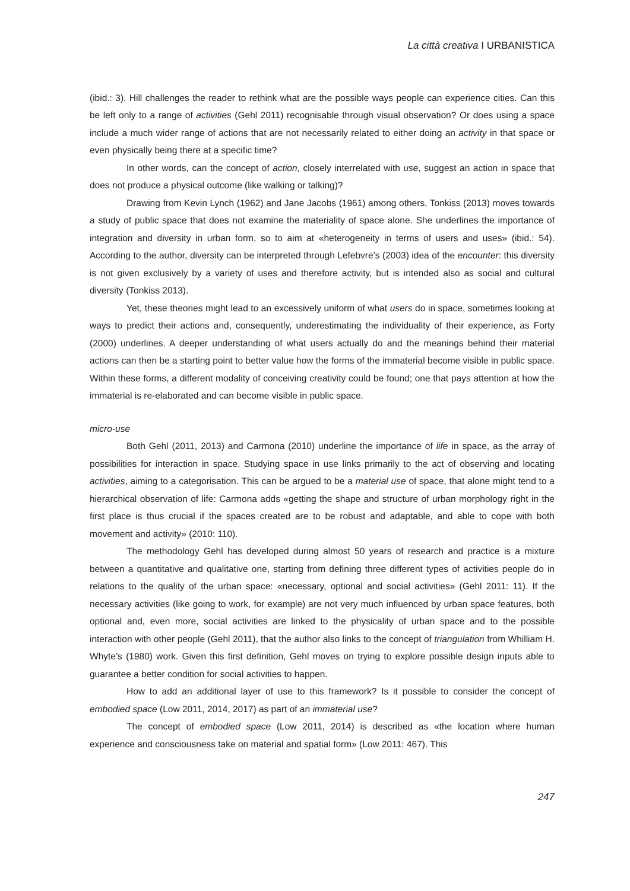La città creativa I URBANISTICA
(ibid.: 3). Hill challenges the reader to rethink what are the possible ways people can experience cities. Can this be left only to a range of activities (Gehl 2011) recognisable through visual observation? Or does using a space include a much wider range of actions that are not necessarily related to either doing an activity in that space or even physically being there at a specific time?
In other words, can the concept of action, closely interrelated with use, suggest an action in space that does not produce a physical outcome (like walking or talking)?
Drawing from Kevin Lynch (1962) and Jane Jacobs (1961) among others, Tonkiss (2013) moves towards a study of public space that does not examine the materiality of space alone. She underlines the importance of integration and diversity in urban form, so to aim at «heterogeneity in terms of users and uses» (ibid.: 54). According to the author, diversity can be interpreted through Lefebvre’s (2003) idea of the encounter: this diversity is not given exclusively by a variety of uses and therefore activity, but is intended also as social and cultural diversity (Tonkiss 2013).
Yet, these theories might lead to an excessively uniform of what users do in space, sometimes looking at ways to predict their actions and, consequently, underestimating the individuality of their experience, as Forty (2000) underlines. A deeper understanding of what users actually do and the meanings behind their material actions can then be a starting point to better value how the forms of the immaterial become visible in public space. Within these forms, a different modality of conceiving creativity could be found; one that pays attention at how the immaterial is re-elaborated and can become visible in public space.
micro-use
Both Gehl (2011, 2013) and Carmona (2010) underline the importance of life in space, as the array of possibilities for interaction in space. Studying space in use links primarily to the act of observing and locating activities, aiming to a categorisation. This can be argued to be a material use of space, that alone might tend to a hierarchical observation of life: Carmona adds «getting the shape and structure of urban morphology right in the first place is thus crucial if the spaces created are to be robust and adaptable, and able to cope with both movement and activity» (2010: 110).
The methodology Gehl has developed during almost 50 years of research and practice is a mixture between a quantitative and qualitative one, starting from defining three different types of activities people do in relations to the quality of the urban space: «necessary, optional and social activities» (Gehl 2011: 11). If the necessary activities (like going to work, for example) are not very much influenced by urban space features, both optional and, even more, social activities are linked to the physicality of urban space and to the possible interaction with other people (Gehl 2011), that the author also links to the concept of triangulation from Whilliam H. Whyte’s (1980) work. Given this first definition, Gehl moves on trying to explore possible design inputs able to guarantee a better condition for social activities to happen.
How to add an additional layer of use to this framework? Is it possible to consider the concept of embodied space (Low 2011, 2014, 2017) as part of an immaterial use?
The concept of embodied space (Low 2011, 2014) is described as «the location where human experience and consciousness take on material and spatial form» (Low 2011: 467). This
247